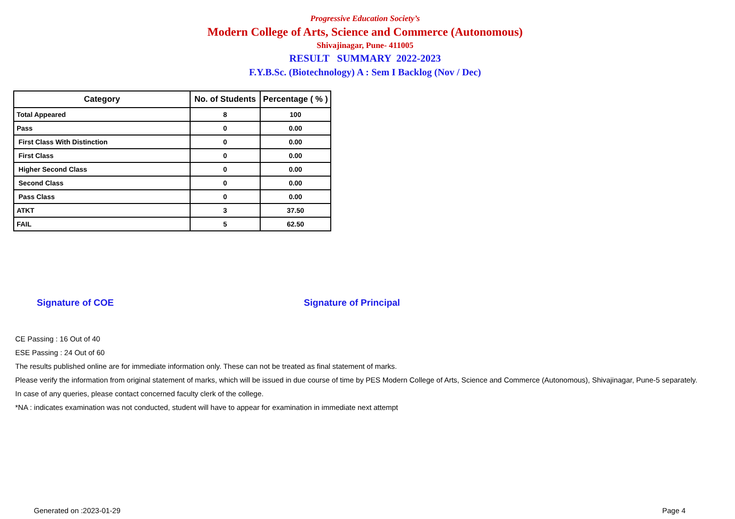Progressive Education Society’s
Modern College of Arts, Science and Commerce (Autonomous)
Shivajinagar, Pune- 411005
RESULT SUMMARY 2022-2023
F.Y.B.Sc. (Biotechnology) A : Sem I Backlog (Nov / Dec)
| Category | No. of Students | Percentage ( % ) |
| --- | --- | --- |
| Total Appeared | 8 | 100 |
| Pass | 0 | 0.00 |
| First Class With Distinction | 0 | 0.00 |
| First Class | 0 | 0.00 |
| Higher Second Class | 0 | 0.00 |
| Second Class | 0 | 0.00 |
| Pass Class | 0 | 0.00 |
| ATKT | 3 | 37.50 |
| FAIL | 5 | 62.50 |
Signature of COE Signature of Principal
CE Passing : 16 Out of 40
ESE Passing : 24 Out of 60
The results published online are for immediate information only. These can not be treated as final statement of marks.
Please verify the information from original statement of marks, which will be issued in due course of time by PES Modern College of Arts, Science and Commerce (Autonomous), Shivajinagar, Pune-5 separately.
In case of any queries, please contact concerned faculty clerk of the college.
*NA : indicates examination was not conducted, student will have to appear for examination in immediate next attempt
Generated on :2023-01-29 Page 4